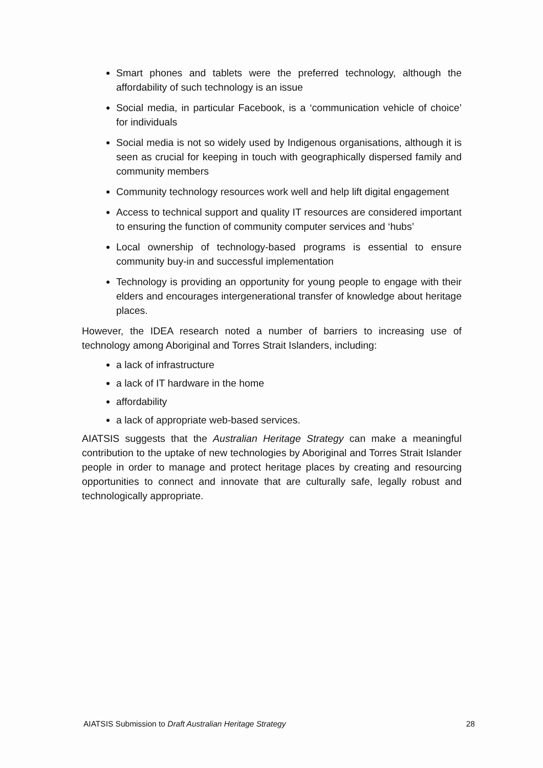Smart phones and tablets were the preferred technology, although the affordability of such technology is an issue
Social media, in particular Facebook, is a ‘communication vehicle of choice’ for individuals
Social media is not so widely used by Indigenous organisations, although it is seen as crucial for keeping in touch with geographically dispersed family and community members
Community technology resources work well and help lift digital engagement
Access to technical support and quality IT resources are considered important to ensuring the function of community computer services and ‘hubs’
Local ownership of technology-based programs is essential to ensure community buy-in and successful implementation
Technology is providing an opportunity for young people to engage with their elders and encourages intergenerational transfer of knowledge about heritage places.
However, the IDEA research noted a number of barriers to increasing use of technology among Aboriginal and Torres Strait Islanders, including:
a lack of infrastructure
a lack of IT hardware in the home
affordability
a lack of appropriate web-based services.
AIATSIS suggests that the Australian Heritage Strategy can make a meaningful contribution to the uptake of new technologies by Aboriginal and Torres Strait Islander people in order to manage and protect heritage places by creating and resourcing opportunities to connect and innovate that are culturally safe, legally robust and technologically appropriate.
AIATSIS Submission to Draft Australian Heritage Strategy 28